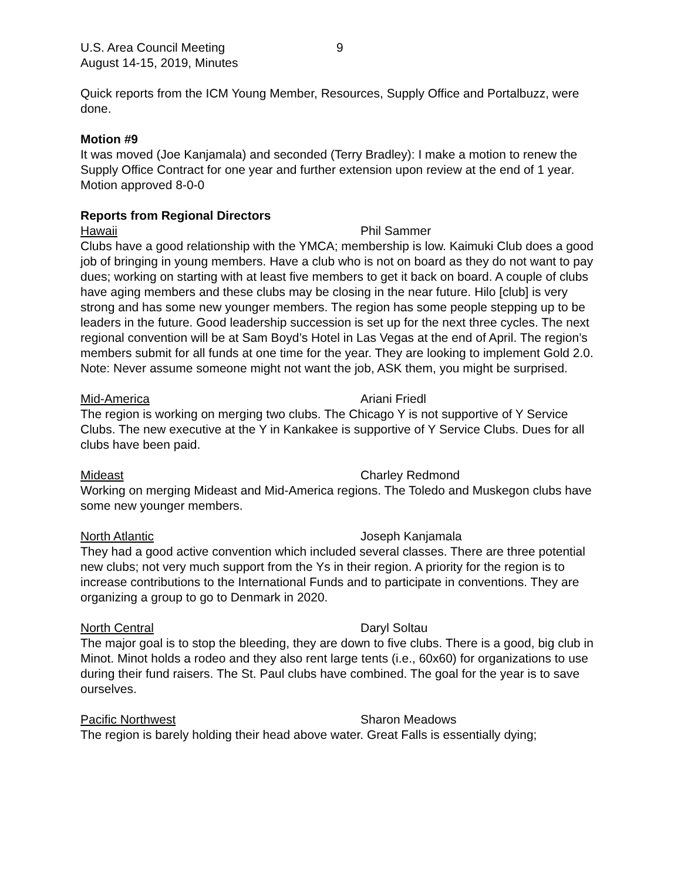U.S. Area Council Meeting 9
August 14-15, 2019, Minutes
Quick reports from the ICM Young Member, Resources, Supply Office and Portalbuzz, were done.
Motion #9
It was moved (Joe Kanjamala) and seconded (Terry Bradley): I make a motion to renew the Supply Office Contract for one year and further extension upon review at the end of 1 year.
Motion approved 8-0-0
Reports from Regional Directors
Hawaii Phil Sammer
Clubs have a good relationship with the YMCA; membership is low. Kaimuki Club does a good job of bringing in young members. Have a club who is not on board as they do not want to pay dues; working on starting with at least five members to get it back on board. A couple of clubs have aging members and these clubs may be closing in the near future. Hilo [club] is very strong and has some new younger members. The region has some people stepping up to be leaders in the future. Good leadership succession is set up for the next three cycles. The next regional convention will be at Sam Boyd’s Hotel in Las Vegas at the end of April. The region’s members submit for all funds at one time for the year. They are looking to implement Gold 2.0.
Note: Never assume someone might not want the job, ASK them, you might be surprised.
Mid-America Ariani Friedl
The region is working on merging two clubs. The Chicago Y is not supportive of Y Service Clubs. The new executive at the Y in Kankakee is supportive of Y Service Clubs. Dues for all clubs have been paid.
Mideast Charley Redmond
Working on merging Mideast and Mid-America regions. The Toledo and Muskegon clubs have some new younger members.
North Atlantic Joseph Kanjamala
They had a good active convention which included several classes. There are three potential new clubs; not very much support from the Ys in their region. A priority for the region is to increase contributions to the International Funds and to participate in conventions. They are organizing a group to go to Denmark in 2020.
North Central Daryl Soltau
The major goal is to stop the bleeding, they are down to five clubs. There is a good, big club in Minot. Minot holds a rodeo and they also rent large tents (i.e., 60x60) for organizations to use during their fund raisers. The St. Paul clubs have combined. The goal for the year is to save ourselves.
Pacific Northwest Sharon Meadows
The region is barely holding their head above water. Great Falls is essentially dying;